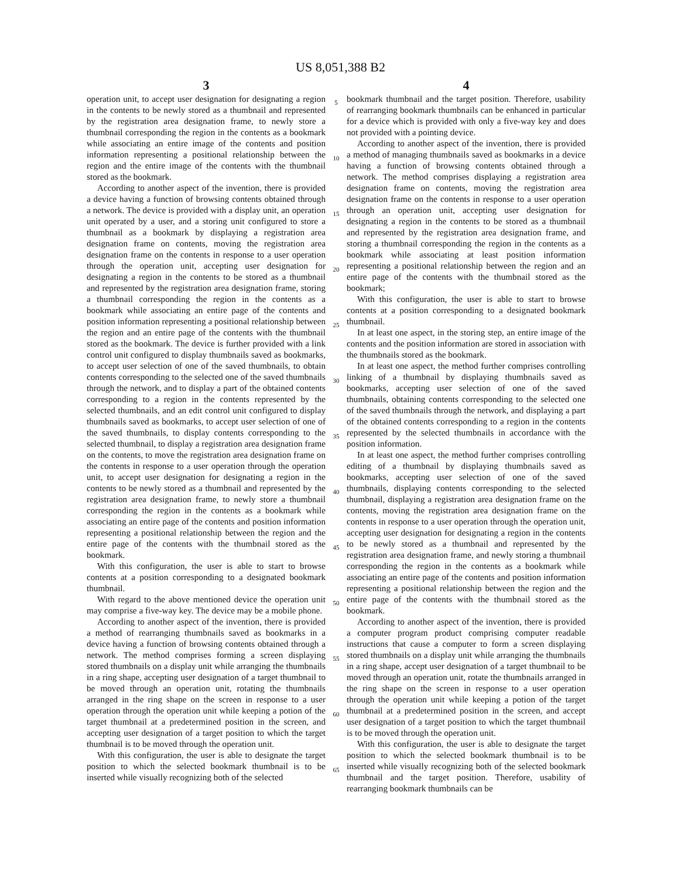US 8,051,388 B2
3
operation unit, to accept user designation for designating a region in the contents to be newly stored as a thumbnail and represented by the registration area designation frame, to newly store a thumbnail corresponding the region in the contents as a bookmark while associating an entire image of the contents and position information representing a positional relationship between the region and the entire image of the contents with the thumbnail stored as the bookmark.
According to another aspect of the invention, there is provided a device having a function of browsing contents obtained through a network. The device is provided with a display unit, an operation unit operated by a user, and a storing unit configured to store a thumbnail as a bookmark by displaying a registration area designation frame on contents, moving the registration area designation frame on the contents in response to a user operation through the operation unit, accepting user designation for designating a region in the contents to be stored as a thumbnail and represented by the registration area designation frame, storing a thumbnail corresponding the region in the contents as a bookmark while associating an entire page of the contents and position information representing a positional relationship between the region and an entire page of the contents with the thumbnail stored as the bookmark. The device is further provided with a link control unit configured to display thumbnails saved as bookmarks, to accept user selection of one of the saved thumbnails, to obtain contents corresponding to the selected one of the saved thumbnails through the network, and to display a part of the obtained contents corresponding to a region in the contents represented by the selected thumbnails, and an edit control unit configured to display thumbnails saved as bookmarks, to accept user selection of one of the saved thumbnails, to display contents corresponding to the selected thumbnail, to display a registration area designation frame on the contents, to move the registration area designation frame on the contents in response to a user operation through the operation unit, to accept user designation for designating a region in the contents to be newly stored as a thumbnail and represented by the registration area designation frame, to newly store a thumbnail corresponding the region in the contents as a bookmark while associating an entire page of the contents and position information representing a positional relationship between the region and the entire page of the contents with the thumbnail stored as the bookmark.
With this configuration, the user is able to start to browse contents at a position corresponding to a designated bookmark thumbnail.
With regard to the above mentioned device the operation unit may comprise a five-way key. The device may be a mobile phone.
According to another aspect of the invention, there is provided a method of rearranging thumbnails saved as bookmarks in a device having a function of browsing contents obtained through a network. The method comprises forming a screen displaying stored thumbnails on a display unit while arranging the thumbnails in a ring shape, accepting user designation of a target thumbnail to be moved through an operation unit, rotating the thumbnails arranged in the ring shape on the screen in response to a user operation through the operation unit while keeping a potion of the target thumbnail at a predetermined position in the screen, and accepting user designation of a target position to which the target thumbnail is to be moved through the operation unit.
With this configuration, the user is able to designate the target position to which the selected bookmark thumbnail is to be inserted while visually recognizing both of the selected
5
10
15
20
25
30
35
40
45
50
55
60
65
4
bookmark thumbnail and the target position. Therefore, usability of rearranging bookmark thumbnails can be enhanced in particular for a device which is provided with only a five-way key and does not provided with a pointing device.
According to another aspect of the invention, there is provided a method of managing thumbnails saved as bookmarks in a device having a function of browsing contents obtained through a network. The method comprises displaying a registration area designation frame on contents, moving the registration area designation frame on the contents in response to a user operation through an operation unit, accepting user designation for designating a region in the contents to be stored as a thumbnail and represented by the registration area designation frame, and storing a thumbnail corresponding the region in the contents as a bookmark while associating at least position information representing a positional relationship between the region and an entire page of the contents with the thumbnail stored as the bookmark;
With this configuration, the user is able to start to browse contents at a position corresponding to a designated bookmark thumbnail.
In at least one aspect, in the storing step, an entire image of the contents and the position information are stored in association with the thumbnails stored as the bookmark.
In at least one aspect, the method further comprises controlling linking of a thumbnail by displaying thumbnails saved as bookmarks, accepting user selection of one of the saved thumbnails, obtaining contents corresponding to the selected one of the saved thumbnails through the network, and displaying a part of the obtained contents corresponding to a region in the contents represented by the selected thumbnails in accordance with the position information.
In at least one aspect, the method further comprises controlling editing of a thumbnail by displaying thumbnails saved as bookmarks, accepting user selection of one of the saved thumbnails, displaying contents corresponding to the selected thumbnail, displaying a registration area designation frame on the contents, moving the registration area designation frame on the contents in response to a user operation through the operation unit, accepting user designation for designating a region in the contents to be newly stored as a thumbnail and represented by the registration area designation frame, and newly storing a thumbnail corresponding the region in the contents as a bookmark while associating an entire page of the contents and position information representing a positional relationship between the region and the entire page of the contents with the thumbnail stored as the bookmark.
According to another aspect of the invention, there is provided a computer program product comprising computer readable instructions that cause a computer to form a screen displaying stored thumbnails on a display unit while arranging the thumbnails in a ring shape, accept user designation of a target thumbnail to be moved through an operation unit, rotate the thumbnails arranged in the ring shape on the screen in response to a user operation through the operation unit while keeping a potion of the target thumbnail at a predetermined position in the screen, and accept user designation of a target position to which the target thumbnail is to be moved through the operation unit.
With this configuration, the user is able to designate the target position to which the selected bookmark thumbnail is to be inserted while visually recognizing both of the selected bookmark thumbnail and the target position. Therefore, usability of rearranging bookmark thumbnails can be